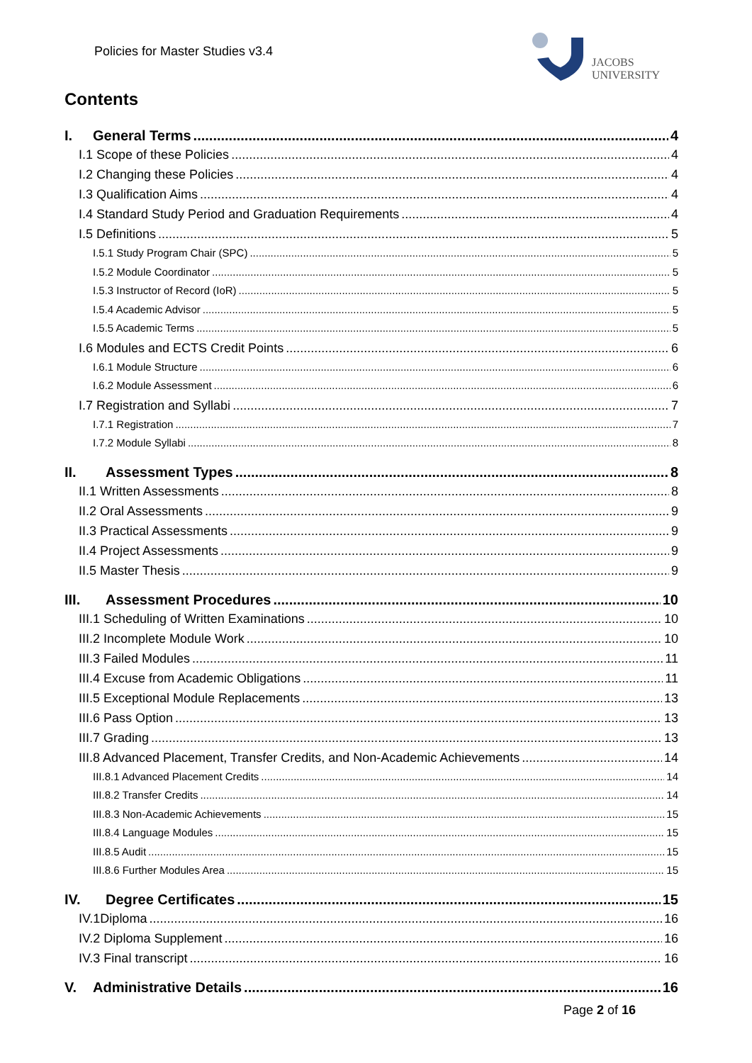Policies for Master Studies v3.4
JACOBS
UNIVERSITY
Contents
I. General Terms 4
I.1 Scope of these Policies 4
I.2 Changing these Policies 4
I.3 Qualification Aims 4
I.4 Standard Study Period and Graduation Requirements 4
I.5 Definitions 5
I.5.1 Study Program Chair (SPC) 5
I.5.2 Module Coordinator 5
I.5.3 Instructor of Record (IoR) 5
I.5.4 Academic Advisor 5
I.5.5 Academic Terms 5
I.6 Modules and ECTS Credit Points 6
I.6.1 Module Structure 6
I.6.2 Module Assessment 6
I.7 Registration and Syllabi 7
I.7.1 Registration 7
I.7.2 Module Syllabi 8
II. Assessment Types 8
II.1 Written Assessments 8
II.2 Oral Assessments 9
II.3 Practical Assessments 9
II.4 Project Assessments 9
II.5 Master Thesis 9
III. Assessment Procedures 10
III.1 Scheduling of Written Examinations 10
III.2 Incomplete Module Work 10
III.3 Failed Modules 11
III.4 Excuse from Academic Obligations 11
III.5 Exceptional Module Replacements 13
III.6 Pass Option 13
III.7 Grading 13
III.8 Advanced Placement, Transfer Credits, and Non-Academic Achievements 14
III.8.1 Advanced Placement Credits 14
III.8.2 Transfer Credits 14
III.8.3 Non-Academic Achievements 15
III.8.4 Language Modules 15
III.8.5 Audit 15
III.8.6 Further Modules Area 15
IV. Degree Certificates 15
IV.1Diploma 16
IV.2 Diploma Supplement 16
IV.3 Final transcript 16
V. Administrative Details 16
Page 2 of 16